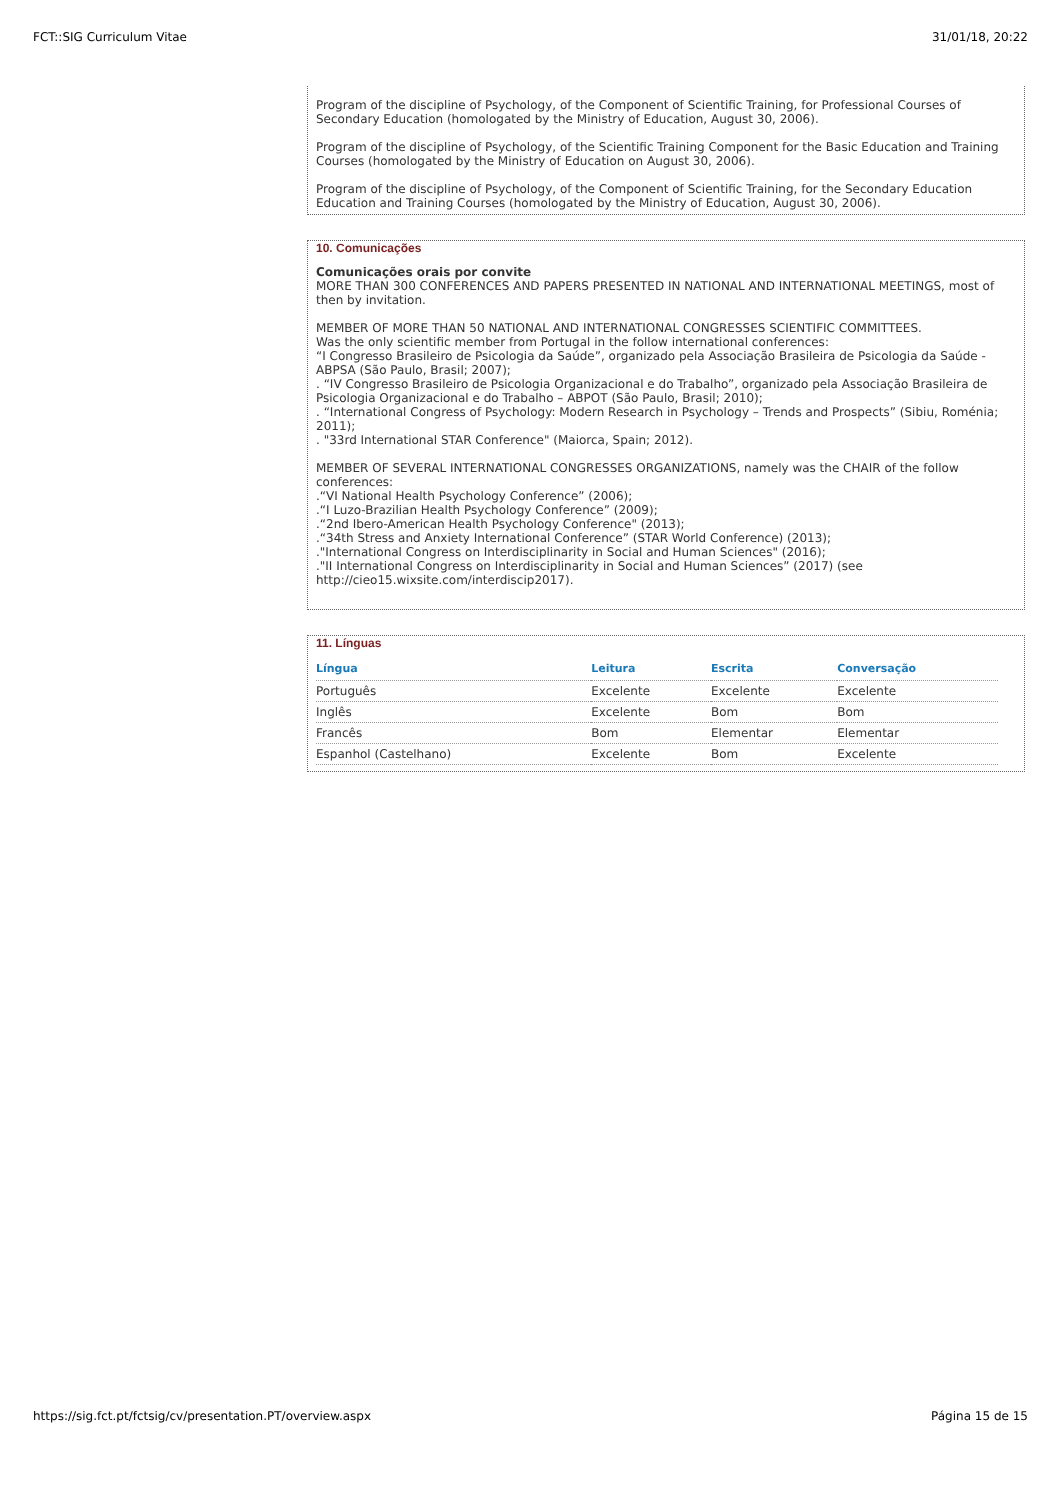FCT::SIG Curriculum Vitae 31/01/18, 20:22
Program of the discipline of Psychology, of the Component of Scientific Training, for Professional Courses of Secondary Education (homologated by the Ministry of Education, August 30, 2006).
Program of the discipline of Psychology, of the Scientific Training Component for the Basic Education and Training Courses (homologated by the Ministry of Education on August 30, 2006).
Program of the discipline of Psychology, of the Component of Scientific Training, for the Secondary Education Education and Training Courses (homologated by the Ministry of Education, August 30, 2006).
10. Comunicações
Comunicações orais por convite
MORE THAN 300 CONFERENCES AND PAPERS PRESENTED IN NATIONAL AND INTERNATIONAL MEETINGS, most of then by invitation.
MEMBER OF MORE THAN 50 NATIONAL AND INTERNATIONAL CONGRESSES SCIENTIFIC COMMITTEES.
Was the only scientific member from Portugal in the follow international conferences:
“I Congresso Brasileiro de Psicologia da Saúde”, organizado pela Associação Brasileira de Psicologia da Saúde - ABPSA (São Paulo, Brasil; 2007);
. “IV Congresso Brasileiro de Psicologia Organizacional e do Trabalho”, organizado pela Associação Brasileira de Psicologia Organizacional e do Trabalho – ABPOT (São Paulo, Brasil; 2010);
. “International Congress of Psychology: Modern Research in Psychology – Trends and Prospects” (Sibiu, Roménia; 2011);
. "33rd International STAR Conference" (Maiorca, Spain; 2012).
MEMBER OF SEVERAL INTERNATIONAL CONGRESSES ORGANIZATIONS, namely was the CHAIR of the follow conferences:
.“VI National Health Psychology Conference” (2006);
.“I Luzo-Brazilian Health Psychology Conference” (2009);
.“2nd Ibero-American Health Psychology Conference" (2013);
.“34th Stress and Anxiety International Conference” (STAR World Conference) (2013);
."International Congress on Interdisciplinarity in Social and Human Sciences" (2016);
."II International Congress on Interdisciplinarity in Social and Human Sciences” (2017) (see http://cieo15.wixsite.com/interdiscip2017).
11. Línguas
| Língua | Leitura | Escrita | Conversação |
| --- | --- | --- | --- |
| Português | Excelente | Excelente | Excelente |
| Inglês | Excelente | Bom | Bom |
| Francês | Bom | Elementar | Elementar |
| Espanhol (Castelhano) | Excelente | Bom | Excelente |
https://sig.fct.pt/fctsig/cv/presentation.PT/overview.aspx Página 15 de 15